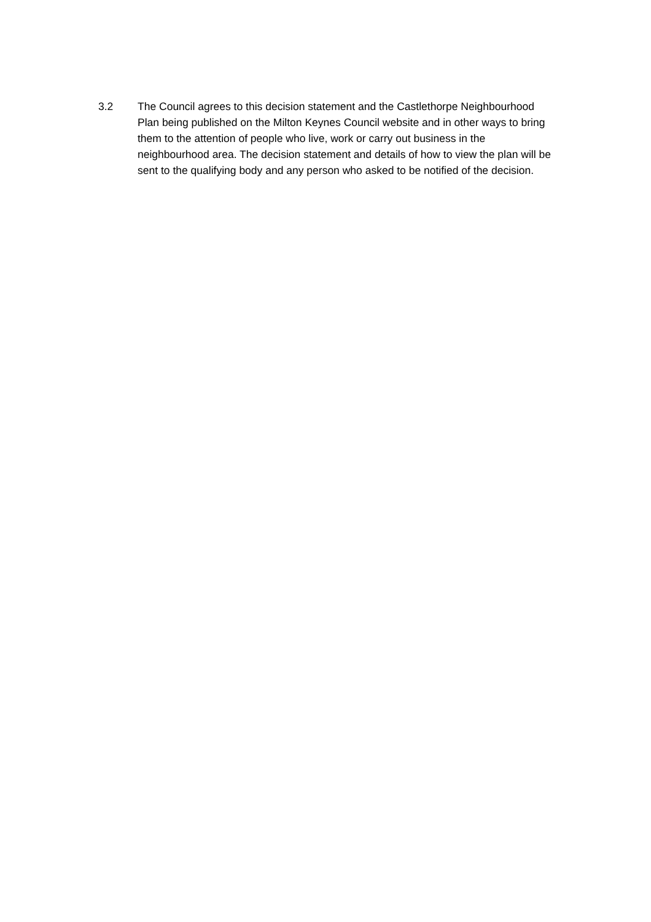3.2 The Council agrees to this decision statement and the Castlethorpe Neighbourhood Plan being published on the Milton Keynes Council website and in other ways to bring them to the attention of people who live, work or carry out business in the neighbourhood area. The decision statement and details of how to view the plan will be sent to the qualifying body and any person who asked to be notified of the decision.